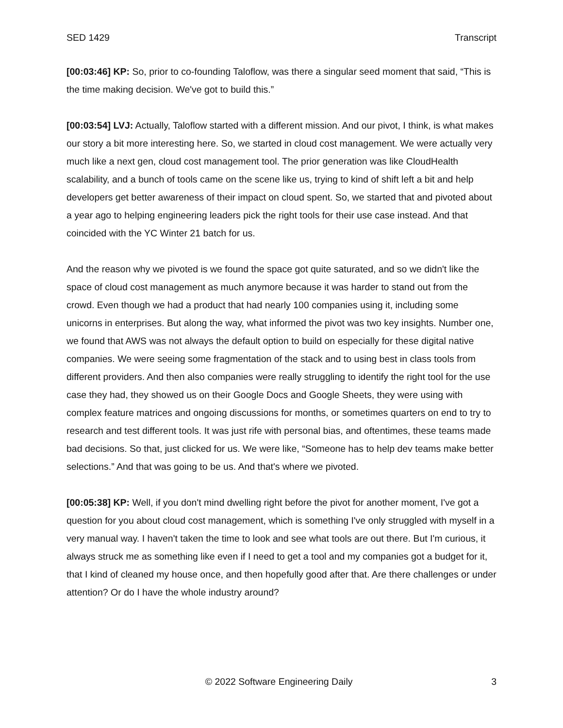SED 1429 Transcript
[00:03:46] KP: So, prior to co-founding Taloflow, was there a singular seed moment that said, “This is the time making decision. We've got to build this.”
[00:03:54] LVJ: Actually, Taloflow started with a different mission. And our pivot, I think, is what makes our story a bit more interesting here. So, we started in cloud cost management. We were actually very much like a next gen, cloud cost management tool. The prior generation was like CloudHealth scalability, and a bunch of tools came on the scene like us, trying to kind of shift left a bit and help developers get better awareness of their impact on cloud spent. So, we started that and pivoted about a year ago to helping engineering leaders pick the right tools for their use case instead. And that coincided with the YC Winter 21 batch for us.
And the reason why we pivoted is we found the space got quite saturated, and so we didn't like the space of cloud cost management as much anymore because it was harder to stand out from the crowd. Even though we had a product that had nearly 100 companies using it, including some unicorns in enterprises. But along the way, what informed the pivot was two key insights. Number one, we found that AWS was not always the default option to build on especially for these digital native companies. We were seeing some fragmentation of the stack and to using best in class tools from different providers. And then also companies were really struggling to identify the right tool for the use case they had, they showed us on their Google Docs and Google Sheets, they were using with complex feature matrices and ongoing discussions for months, or sometimes quarters on end to try to research and test different tools. It was just rife with personal bias, and oftentimes, these teams made bad decisions. So that, just clicked for us. We were like, “Someone has to help dev teams make better selections.” And that was going to be us. And that's where we pivoted.
[00:05:38] KP: Well, if you don't mind dwelling right before the pivot for another moment, I've got a question for you about cloud cost management, which is something I've only struggled with myself in a very manual way. I haven't taken the time to look and see what tools are out there. But I'm curious, it always struck me as something like even if I need to get a tool and my companies got a budget for it, that I kind of cleaned my house once, and then hopefully good after that. Are there challenges or under attention? Or do I have the whole industry around?
© 2022 Software Engineering Daily 3